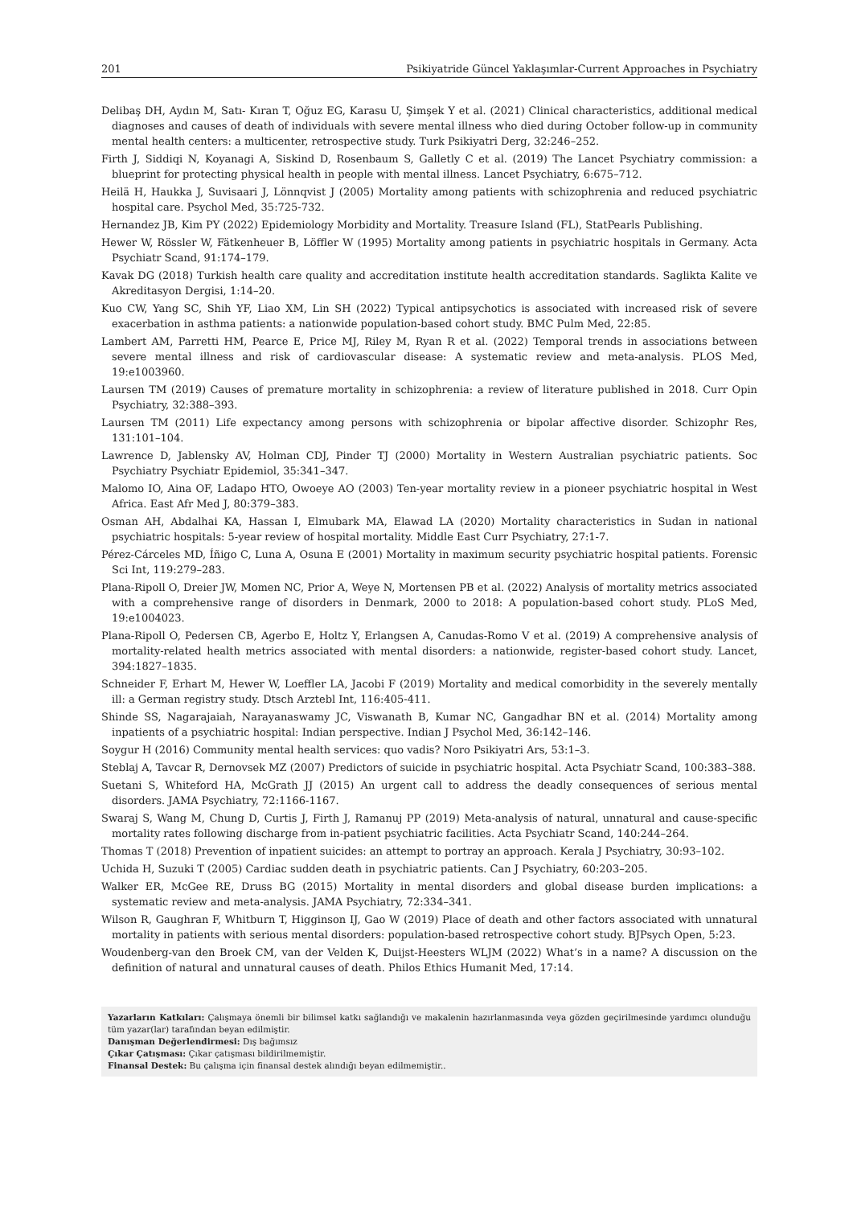201 Psikiyatride Güncel Yaklaşımlar-Current Approaches in Psychiatry
Delibaş DH, Aydın M, Satı- Kıran T, Oğuz EG, Karasu U, Şimşek Y et al. (2021) Clinical characteristics, additional medical diagnoses and causes of death of individuals with severe mental illness who died during October follow-up in community mental health centers: a multicenter, retrospective study. Turk Psikiyatri Derg, 32:246–252.
Firth J, Siddiqi N, Koyanagi A, Siskind D, Rosenbaum S, Galletly C et al. (2019) The Lancet Psychiatry commission: a blueprint for protecting physical health in people with mental illness. Lancet Psychiatry, 6:675–712.
Heilä H, Haukka J, Suvisaari J, Lönnqvist J (2005) Mortality among patients with schizophrenia and reduced psychiatric hospital care. Psychol Med, 35:725-732.
Hernandez JB, Kim PY (2022) Epidemiology Morbidity and Mortality. Treasure Island (FL), StatPearls Publishing.
Hewer W, Rössler W, Fätkenheuer B, Löffler W (1995) Mortality among patients in psychiatric hospitals in Germany. Acta Psychiatr Scand, 91:174–179.
Kavak DG (2018) Turkish health care quality and accreditation institute health accreditation standards. Saglikta Kalite ve Akreditasyon Dergisi, 1:14–20.
Kuo CW, Yang SC, Shih YF, Liao XM, Lin SH (2022) Typical antipsychotics is associated with increased risk of severe exacerbation in asthma patients: a nationwide population-based cohort study. BMC Pulm Med, 22:85.
Lambert AM, Parretti HM, Pearce E, Price MJ, Riley M, Ryan R et al. (2022) Temporal trends in associations between severe mental illness and risk of cardiovascular disease: A systematic review and meta-analysis. PLOS Med, 19:e1003960.
Laursen TM (2019) Causes of premature mortality in schizophrenia: a review of literature published in 2018. Curr Opin Psychiatry, 32:388–393.
Laursen TM (2011) Life expectancy among persons with schizophrenia or bipolar affective disorder. Schizophr Res, 131:101–104.
Lawrence D, Jablensky AV, Holman CDJ, Pinder TJ (2000) Mortality in Western Australian psychiatric patients. Soc Psychiatry Psychiatr Epidemiol, 35:341–347.
Malomo IO, Aina OF, Ladapo HTO, Owoeye AO (2003) Ten-year mortality review in a pioneer psychiatric hospital in West Africa. East Afr Med J, 80:379–383.
Osman AH, Abdalhai KA, Hassan I, Elmubark MA, Elawad LA (2020) Mortality characteristics in Sudan in national psychiatric hospitals: 5-year review of hospital mortality. Middle East Curr Psychiatry, 27:1-7.
Pérez-Cárceles MD, Íñigo C, Luna A, Osuna E (2001) Mortality in maximum security psychiatric hospital patients. Forensic Sci Int, 119:279–283.
Plana-Ripoll O, Dreier JW, Momen NC, Prior A, Weye N, Mortensen PB et al. (2022) Analysis of mortality metrics associated with a comprehensive range of disorders in Denmark, 2000 to 2018: A population-based cohort study. PLoS Med, 19:e1004023.
Plana-Ripoll O, Pedersen CB, Agerbo E, Holtz Y, Erlangsen A, Canudas-Romo V et al. (2019) A comprehensive analysis of mortality-related health metrics associated with mental disorders: a nationwide, register-based cohort study. Lancet, 394:1827–1835.
Schneider F, Erhart M, Hewer W, Loeffler LA, Jacobi F (2019) Mortality and medical comorbidity in the severely mentally ill: a German registry study. Dtsch Arztebl Int, 116:405-411.
Shinde SS, Nagarajaiah, Narayanaswamy JC, Viswanath B, Kumar NC, Gangadhar BN et al. (2014) Mortality among inpatients of a psychiatric hospital: Indian perspective. Indian J Psychol Med, 36:142–146.
Soygur H (2016) Community mental health services: quo vadis? Noro Psikiyatri Ars, 53:1–3.
Steblaj A, Tavcar R, Dernovsek MZ (2007) Predictors of suicide in psychiatric hospital. Acta Psychiatr Scand, 100:383–388.
Suetani S, Whiteford HA, McGrath JJ (2015) An urgent call to address the deadly consequences of serious mental disorders. JAMA Psychiatry, 72:1166-1167.
Swaraj S, Wang M, Chung D, Curtis J, Firth J, Ramanuj PP (2019) Meta-analysis of natural, unnatural and cause-specific mortality rates following discharge from in-patient psychiatric facilities. Acta Psychiatr Scand, 140:244–264.
Thomas T (2018) Prevention of inpatient suicides: an attempt to portray an approach. Kerala J Psychiatry, 30:93–102.
Uchida H, Suzuki T (2005) Cardiac sudden death in psychiatric patients. Can J Psychiatry, 60:203–205.
Walker ER, McGee RE, Druss BG (2015) Mortality in mental disorders and global disease burden implications: a systematic review and meta-analysis. JAMA Psychiatry, 72:334–341.
Wilson R, Gaughran F, Whitburn T, Higginson IJ, Gao W (2019) Place of death and other factors associated with unnatural mortality in patients with serious mental disorders: population-based retrospective cohort study. BJPsych Open, 5:23.
Woudenberg-van den Broek CM, van der Velden K, Duijst-Heesters WLJM (2022) What’s in a name? A discussion on the definition of natural and unnatural causes of death. Philos Ethics Humanit Med, 17:14.
Yazarların Katkıları: Çalışmaya önemli bir bilimsel katkı sağlandığı ve makalenin hazırlanmasında veya gözden geçirilmesinde yardımcı olunduğu tüm yazar(lar) tarafından beyan edilmiştir.
Danışman Değerlendirmesi: Dış bağımsız
Çıkar Çatışması: Çıkar çatışması bildirilmemiştir.
Finansal Destek: Bu çalışma için finansal destek alındığı beyan edilmemiştir..